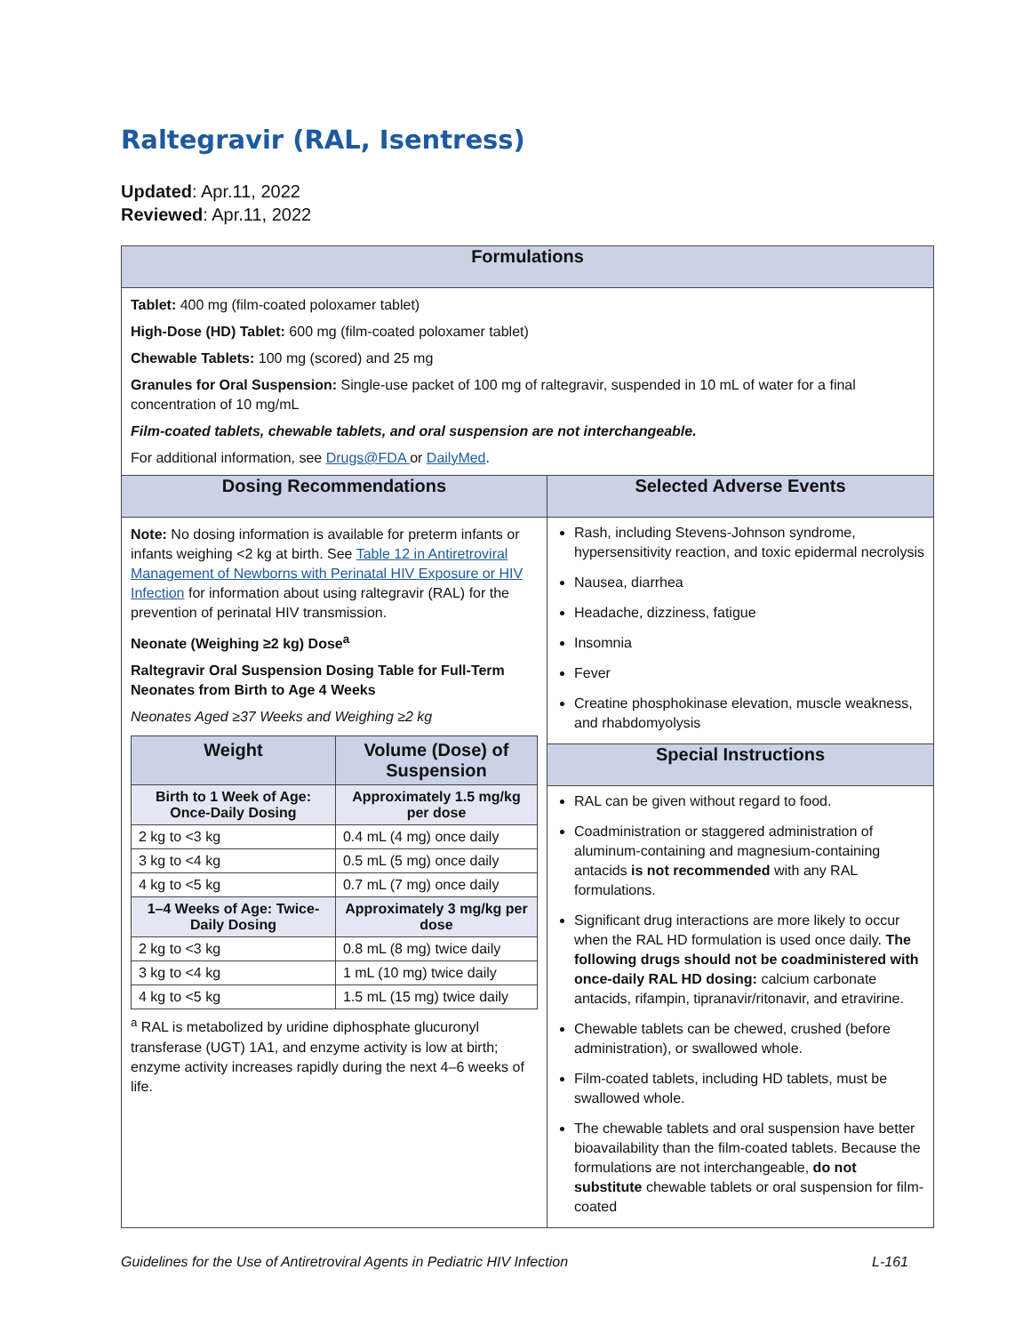Raltegravir (RAL, Isentress)
Updated: Apr.11, 2022
Reviewed: Apr.11, 2022
| Formulations | |
| --- | --- |
| Tablet: 400 mg (film-coated poloxamer tablet) High-Dose (HD) Tablet: 600 mg (film-coated poloxamer tablet) Chewable Tablets: 100 mg (scored) and 25 mg Granules for Oral Suspension: Single-use packet of 100 mg of raltegravir, suspended in 10 mL of water for a final concentration of 10 mg/mL Film-coated tablets, chewable tablets, and oral suspension are not interchangeable. For additional information, see Drugs@FDA or DailyMed . | |
| Dosing Recommendations | Selected Adverse Events |
| Note: No dosing information is available for preterm infants or infants weighing <2 kg at birth. See Table 12 in Antiretroviral Management of Newborns with Perinatal HIV Exposure or HIV Infection for information about using raltegravir (RAL) for the prevention of perinatal HIV transmission. Neonate (Weighing ≥2 kg) Dose<sup>a</sup> Raltegravir Oral Suspension Dosing Table for Full-Term Neonates from Birth to Age 4 Weeks Neonates Aged ≥37 Weeks and Weighing ≥2 kg / Weight / Volume (Dose) of Suspension / / --- / --- / / Birth to 1 Week of Age: Once-Daily Dosing / Approximately 1.5 mg/kg per dose / / 2 kg to <3 kg / 0.4 mL (4 mg) once daily / / 3 kg to <4 kg / 0.5 mL (5 mg) once daily / / 4 kg to <5 kg / 0.7 mL (7 mg) once daily / / 1–4 Weeks of Age: Twice-Daily Dosing / Approximately 3 mg/kg per dose / / 2 kg to <3 kg / 0.8 mL (8 mg) twice daily / / 3 kg to <4 kg / 1 mL (10 mg) twice daily / / 4 kg to <5 kg / 1.5 mL (15 mg) twice daily / <sup>a</sup> RAL is metabolized by uridine diphosphate glucuronyl transferase (UGT) 1A1, and enzyme activity is low at birth; enzyme activity increases rapidly during the next 4–6 weeks of life. | Rash, including Stevens-Johnson syndrome, hypersensitivity reaction, and toxic epidermal necrolysis Nausea, diarrhea Headache, dizziness, fatigue Insomnia Fever Creatine phosphokinase elevation, muscle weakness, and rhabdomyolysis |
| | Special Instructions |
| | RAL can be given without regard to food. Coadministration or staggered administration of aluminum-containing and magnesium-containing antacids is not recommended with any RAL formulations. Significant drug interactions are more likely to occur when the RAL HD formulation is used once daily. The following drugs should not be coadministered with once-daily RAL HD dosing: calcium carbonate antacids, rifampin, tipranavir/ritonavir, and etravirine. Chewable tablets can be chewed, crushed (before administration), or swallowed whole. Film-coated tablets, including HD tablets, must be swallowed whole. The chewable tablets and oral suspension have better bioavailability than the film-coated tablets. Because the formulations are not interchangeable, do not substitute chewable tablets or oral suspension for film-coated |
Guidelines for the Use of Antiretroviral Agents in Pediatric HIV Infection L-161